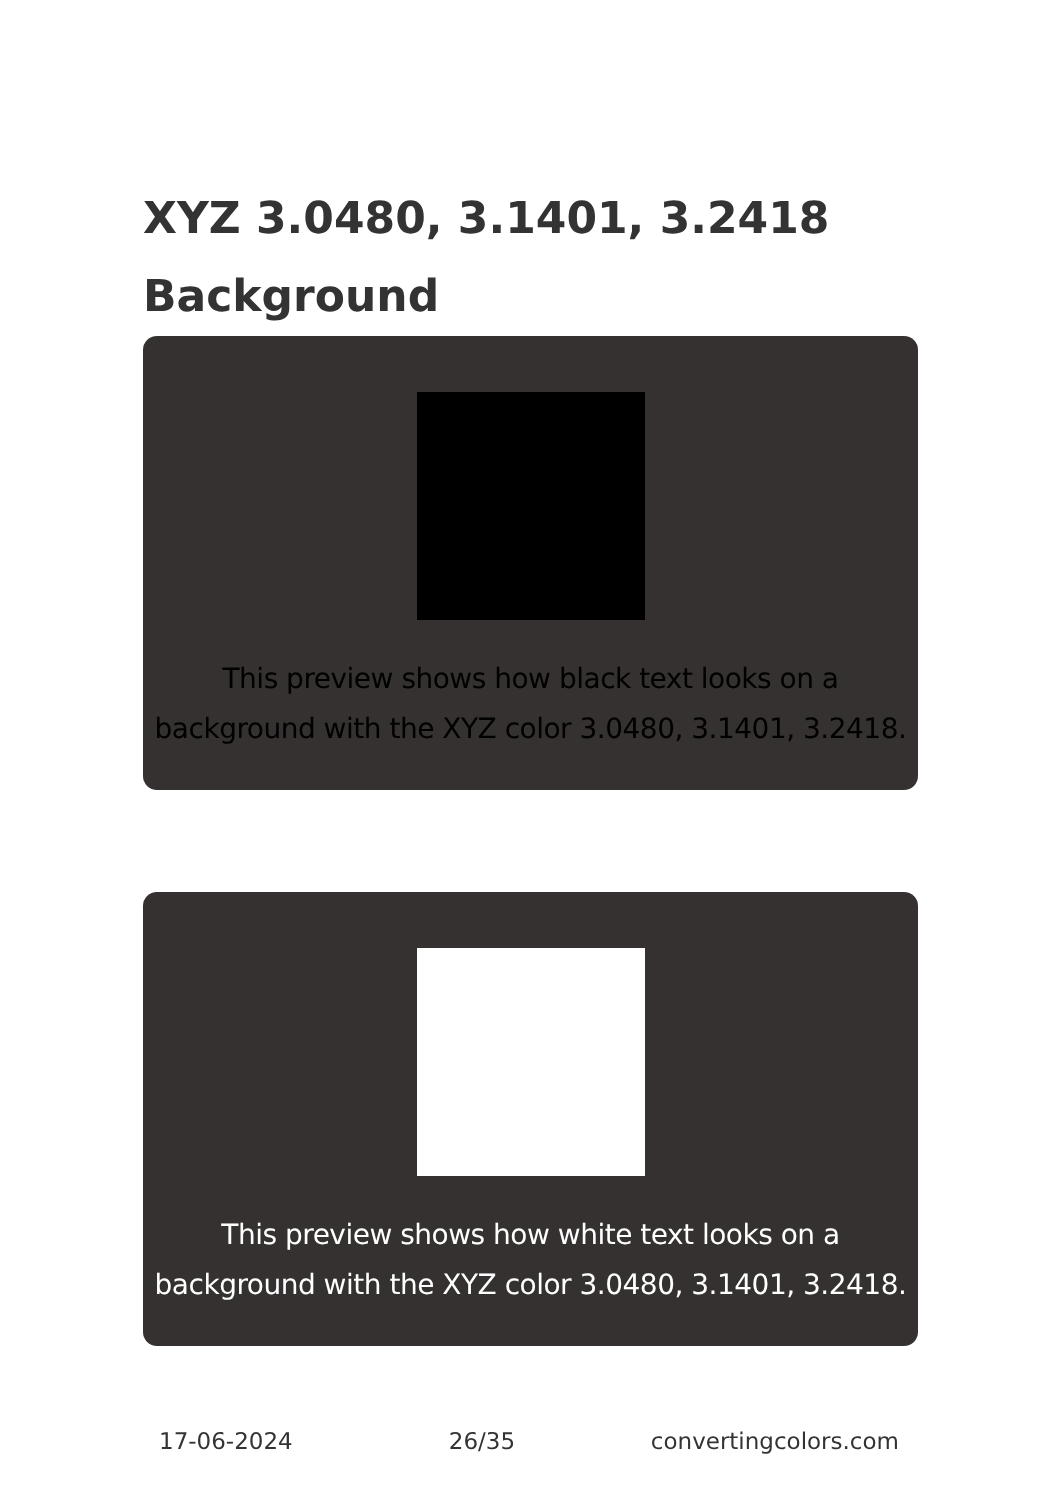XYZ 3.0480, 3.1401, 3.2418
Background
This preview shows how black text looks on a background with the XYZ color 3.0480, 3.1401, 3.2418.
This preview shows how white text looks on a background with the XYZ color 3.0480, 3.1401, 3.2418.
17-06-2024 26/35 convertingcolors.com